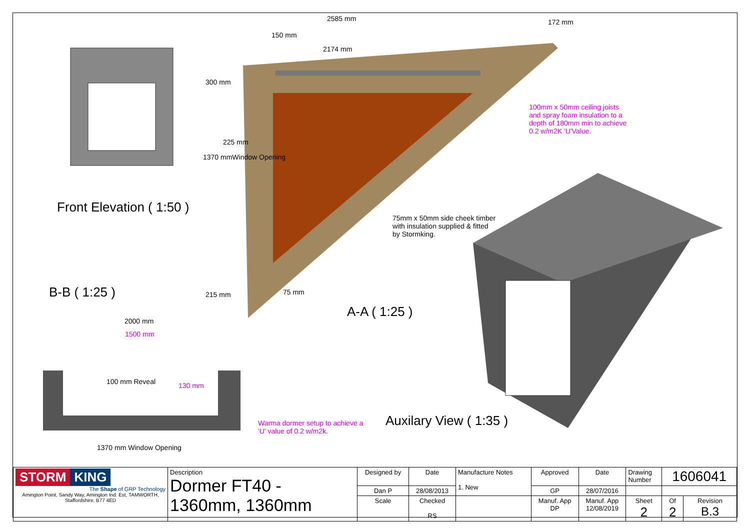2585 mm
150 mm
2174 mm
172 mm
300 mm
225 mm
1370 mmWindow Opening
215 mm 75 mm
100mm x 50mm ceiling joists
and spray foam insulation to a
depth of 180mm min to achieve
0.2 w/m2K 'U'Value.
75mm x 50mm side cheek timber
with insulation supplied & fitted
by Stormking.
Front Elevation ( 1:50 )
B-B ( 1:25 )
A-A ( 1:25 )
Auxilary View ( 1:35 )
2000 mm
1500 mm
100 mm Reveal 130 mm
Warma dormer setup to achieve a
'U' value of 0.2 w/m2k.
1370 mm Window Opening
| STORM KING The Shape of GRP Technology Amington Point, Sandy Way, Amington Ind. Est, TAMWORTH, Staffordshire. B77 4ED | Description Dormer FT40 - 1360mm, 1360mm | Designed by | Date | Manufacture Notes 1. New | Approved | Date | Drawing Number | 1606041 | |
| | | Dan P | 28/08/2013 | | GP | 28/07/2016 | | | |
| | | Scale | Checked RS | | Manuf. App DP | Manuf. App 12/08/2019 | Sheet 2 | Of 2 | Revision B.3 |